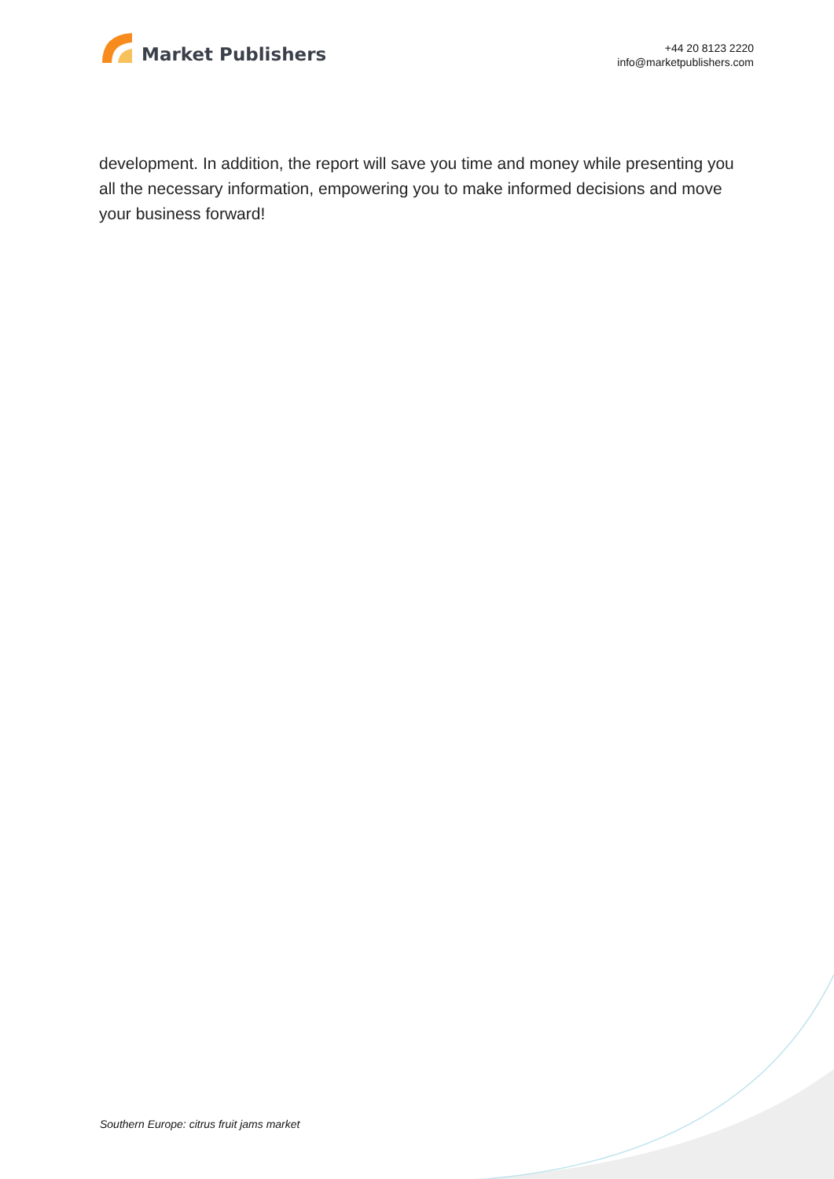Market Publishers
+44 20 8123 2220
info@marketpublishers.com
development. In addition, the report will save you time and money while presenting you all the necessary information, empowering you to make informed decisions and move your business forward!
Southern Europe: citrus fruit jams market